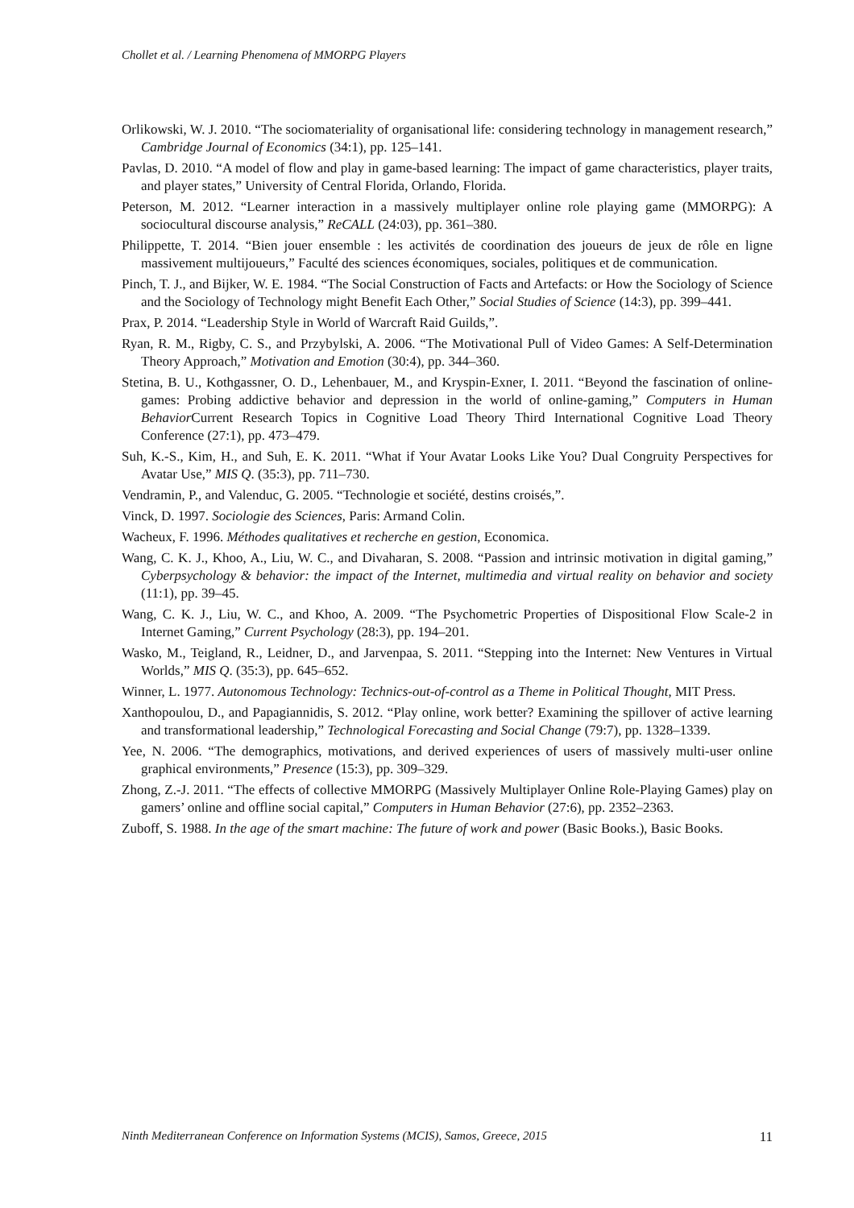Chollet et al. / Learning Phenomena of MMORPG Players
Orlikowski, W. J. 2010. “The sociomateriality of organisational life: considering technology in management research,” Cambridge Journal of Economics (34:1), pp. 125–141.
Pavlas, D. 2010. “A model of flow and play in game-based learning: The impact of game characteristics, player traits, and player states,” University of Central Florida, Orlando, Florida.
Peterson, M. 2012. “Learner interaction in a massively multiplayer online role playing game (MMORPG): A sociocultural discourse analysis,” ReCALL (24:03), pp. 361–380.
Philippette, T. 2014. “Bien jouer ensemble : les activités de coordination des joueurs de jeux de rôle en ligne massivement multijoueurs,” Faculté des sciences économiques, sociales, politiques et de communication.
Pinch, T. J., and Bijker, W. E. 1984. “The Social Construction of Facts and Artefacts: or How the Sociology of Science and the Sociology of Technology might Benefit Each Other,” Social Studies of Science (14:3), pp. 399–441.
Prax, P. 2014. “Leadership Style in World of Warcraft Raid Guilds,”.
Ryan, R. M., Rigby, C. S., and Przybylski, A. 2006. “The Motivational Pull of Video Games: A Self-Determination Theory Approach,” Motivation and Emotion (30:4), pp. 344–360.
Stetina, B. U., Kothgassner, O. D., Lehenbauer, M., and Kryspin-Exner, I. 2011. “Beyond the fascination of online-games: Probing addictive behavior and depression in the world of online-gaming,” Computers in Human Behavior Current Research Topics in Cognitive Load Theory Third International Cognitive Load Theory Conference (27:1), pp. 473–479.
Suh, K.-S., Kim, H., and Suh, E. K. 2011. “What if Your Avatar Looks Like You? Dual Congruity Perspectives for Avatar Use,” MIS Q. (35:3), pp. 711–730.
Vendramin, P., and Valenduc, G. 2005. “Technologie et société, destins croisés,”.
Vinck, D. 1997. Sociologie des Sciences, Paris: Armand Colin.
Wacheux, F. 1996. Méthodes qualitatives et recherche en gestion, Economica.
Wang, C. K. J., Khoo, A., Liu, W. C., and Divaharan, S. 2008. “Passion and intrinsic motivation in digital gaming,” Cyberpsychology & behavior: the impact of the Internet, multimedia and virtual reality on behavior and society (11:1), pp. 39–45.
Wang, C. K. J., Liu, W. C., and Khoo, A. 2009. “The Psychometric Properties of Dispositional Flow Scale-2 in Internet Gaming,” Current Psychology (28:3), pp. 194–201.
Wasko, M., Teigland, R., Leidner, D., and Jarvenpaa, S. 2011. “Stepping into the Internet: New Ventures in Virtual Worlds,” MIS Q. (35:3), pp. 645–652.
Winner, L. 1977. Autonomous Technology: Technics-out-of-control as a Theme in Political Thought, MIT Press.
Xanthopoulou, D., and Papagiannidis, S. 2012. “Play online, work better? Examining the spillover of active learning and transformational leadership,” Technological Forecasting and Social Change (79:7), pp. 1328–1339.
Yee, N. 2006. “The demographics, motivations, and derived experiences of users of massively multi-user online graphical environments,” Presence (15:3), pp. 309–329.
Zhong, Z.-J. 2011. “The effects of collective MMORPG (Massively Multiplayer Online Role-Playing Games) play on gamers’ online and offline social capital,” Computers in Human Behavior (27:6), pp. 2352–2363.
Zuboff, S. 1988. In the age of the smart machine: The future of work and power (Basic Books.), Basic Books.
Ninth Mediterranean Conference on Information Systems (MCIS), Samos, Greece, 2015 11